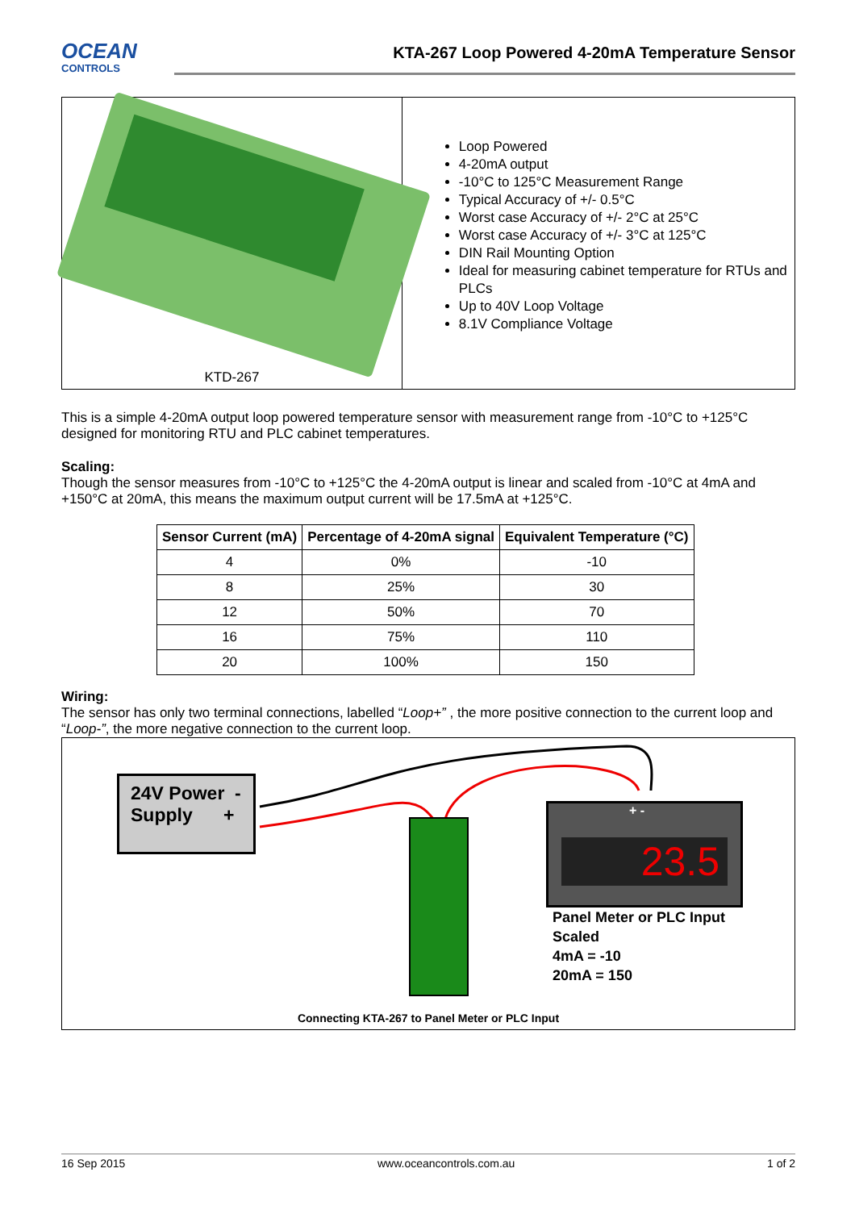OCEAN
CONTROLS
KTA-267 Loop Powered 4-20mA Temperature Sensor
KTD-267
Loop Powered
4-20mA output
-10°C to 125°C Measurement Range
Typical Accuracy of +/- 0.5°C
Worst case Accuracy of +/- 2°C at 25°C
Worst case Accuracy of +/- 3°C at 125°C
DIN Rail Mounting Option
Ideal for measuring cabinet temperature for RTUs and PLCs
Up to 40V Loop Voltage
8.1V Compliance Voltage
This is a simple 4-20mA output loop powered temperature sensor with measurement range from -10°C to +125°C designed for monitoring RTU and PLC cabinet temperatures.
Scaling:
Though the sensor measures from -10°C to +125°C the 4-20mA output is linear and scaled from -10°C at 4mA and +150°C at 20mA, this means the maximum output current will be 17.5mA at +125°C.
| Sensor Current (mA) | Percentage of 4-20mA signal | Equivalent Temperature (°C) |
| --- | --- | --- |
| 4 | 0% | -10 |
| 8 | 25% | 30 |
| 12 | 50% | 70 |
| 16 | 75% | 110 |
| 20 | 100% | 150 |
Wiring:
The sensor has only two terminal connections, labelled “Loop+” , the more positive connection to the current loop and “Loop-”, the more negative connection to the current loop.
24V Power -
Supply +
+ -
23.5
Panel Meter or PLC Input
Scaled
4mA = -10
20mA = 150
Connecting KTA-267 to Panel Meter or PLC Input
16 Sep 2015 www.oceancontrols.com.au 1 of 2